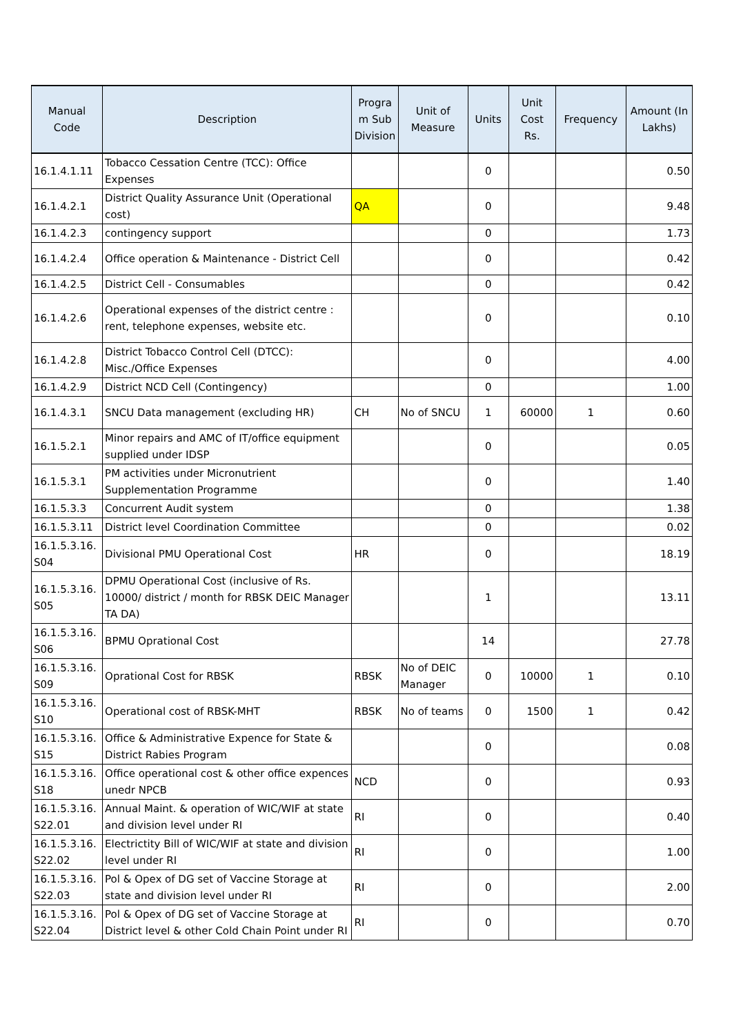| Manual Code | Description | Progra m Sub Division | Unit of Measure | Units | Unit Cost Rs. | Frequency | Amount (In Lakhs) |
| --- | --- | --- | --- | --- | --- | --- | --- |
| 16.1.4.1.11 | Tobacco Cessation Centre (TCC): Office Expenses | | | 0 | | | 0.50 |
| 16.1.4.2.1 | District Quality Assurance Unit (Operational cost) | QA | | 0 | | | 9.48 |
| 16.1.4.2.3 | contingency support | | | 0 | | | 1.73 |
| 16.1.4.2.4 | Office operation & Maintenance - District Cell | | | 0 | | | 0.42 |
| 16.1.4.2.5 | District Cell - Consumables | | | 0 | | | 0.42 |
| 16.1.4.2.6 | Operational expenses of the district centre : rent, telephone expenses, website etc. | | | 0 | | | 0.10 |
| 16.1.4.2.8 | District Tobacco Control Cell (DTCC): Misc./Office Expenses | | | 0 | | | 4.00 |
| 16.1.4.2.9 | District NCD Cell (Contingency) | | | 0 | | | 1.00 |
| 16.1.4.3.1 | SNCU Data management (excluding HR) | CH | No of SNCU | 1 | 60000 | 1 | 0.60 |
| 16.1.5.2.1 | Minor repairs and AMC of IT/office equipment supplied under IDSP | | | 0 | | | 0.05 |
| 16.1.5.3.1 | PM activities under Micronutrient Supplementation Programme | | | 0 | | | 1.40 |
| 16.1.5.3.3 | Concurrent Audit system | | | 0 | | | 1.38 |
| 16.1.5.3.11 | District level Coordination Committee | | | 0 | | | 0.02 |
| 16.1.5.3.16. S04 | Divisional PMU Operational Cost | HR | | 0 | | | 18.19 |
| 16.1.5.3.16. S05 | DPMU Operational Cost (inclusive of Rs. 10000/ district / month for RBSK DEIC Manager TA DA) | | | 1 | | | 13.11 |
| 16.1.5.3.16. S06 | BPMU Oprational Cost | | | 14 | | | 27.78 |
| 16.1.5.3.16. S09 | Oprational Cost for RBSK | RBSK | No of DEIC Manager | 0 | 10000 | 1 | 0.10 |
| 16.1.5.3.16. S10 | Operational cost of RBSK-MHT | RBSK | No of teams | 0 | 1500 | 1 | 0.42 |
| 16.1.5.3.16. S15 | Office & Administrative Expence for State & District Rabies Program | | | 0 | | | 0.08 |
| 16.1.5.3.16. S18 | Office operational cost & other office expences unedr NPCB | NCD | | 0 | | | 0.93 |
| 16.1.5.3.16. S22.01 | Annual Maint. & operation of WIC/WIF at state and division level under RI | RI | | 0 | | | 0.40 |
| 16.1.5.3.16. S22.02 | Electrictity Bill of WIC/WIF at state and division level under RI | RI | | 0 | | | 1.00 |
| 16.1.5.3.16. S22.03 | Pol & Opex of DG set of Vaccine Storage at state and division level under RI | RI | | 0 | | | 2.00 |
| 16.1.5.3.16. S22.04 | Pol & Opex of DG set of Vaccine Storage at District level & other Cold Chain Point under RI | RI | | 0 | | | 0.70 |